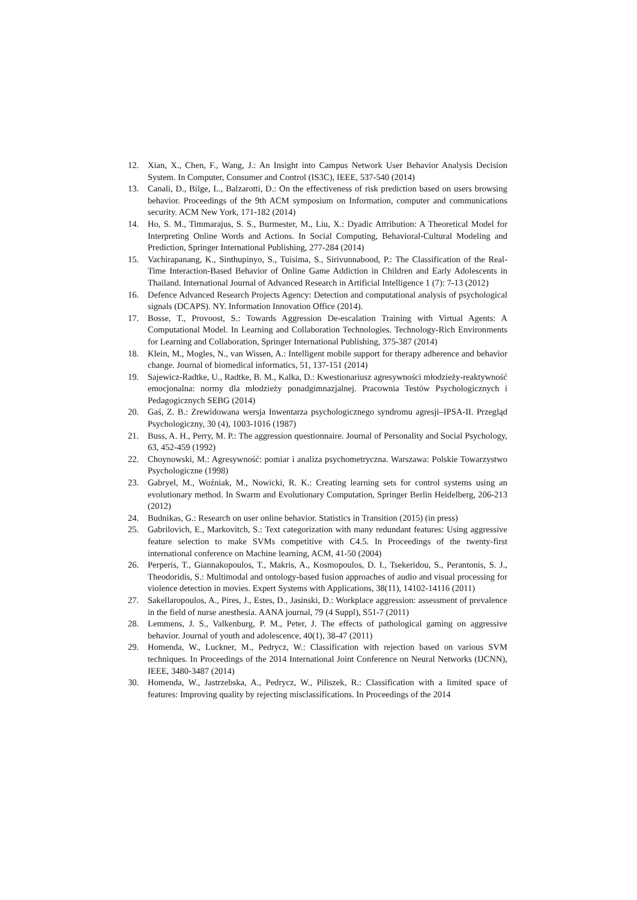12. Xian, X., Chen, F., Wang, J.: An Insight into Campus Network User Behavior Analysis Decision System. In Computer, Consumer and Control (IS3C), IEEE, 537-540 (2014)
13. Canali, D., Bilge, L., Balzarotti, D.: On the effectiveness of risk prediction based on users browsing behavior. Proceedings of the 9th ACM symposium on Information, computer and communications security. ACM New York, 171-182 (2014)
14. Ho, S. M., Timmarajus, S. S., Burmester, M., Liu, X.: Dyadic Attribution: A Theoretical Model for Interpreting Online Words and Actions. In Social Computing, Behavioral-Cultural Modeling and Prediction, Springer International Publishing, 277-284 (2014)
15. Vachirapanang, K., Sinthupinyo, S., Tuisima, S., Sirivunnabood, P.: The Classification of the Real-Time Interaction-Based Behavior of Online Game Addiction in Children and Early Adolescents in Thailand. International Journal of Advanced Research in Artificial Intelligence 1 (7): 7-13 (2012)
16. Defence Advanced Research Projects Agency: Detection and computational analysis of psychological signals (DCAPS). NY. Information Innovation Office (2014).
17. Bosse, T., Provoost, S.: Towards Aggression De-escalation Training with Virtual Agents: A Computational Model. In Learning and Collaboration Technologies. Technology-Rich Environments for Learning and Collaboration, Springer International Publishing, 375-387 (2014)
18. Klein, M., Mogles, N., van Wissen, A.: Intelligent mobile support for therapy adherence and behavior change. Journal of biomedical informatics, 51, 137-151 (2014)
19. Sajewicz-Radtke, U., Radtke, B. M., Kalka, D.: Kwestionariusz agresywności młodzieży-reaktywność emocjonalna: normy dla młodzieży ponadgimnazjalnej. Pracownia Testów Psychologicznych i Pedagogicznych SEBG (2014)
20. Gaś, Z. B.: Zrewidowana wersja Inwentarza psychologicznego syndromu agresji–IPSA-II. Przegląd Psychologiczny, 30 (4), 1003-1016 (1987)
21. Buss, A. H., Perry, M. P.: The aggression questionnaire. Journal of Personality and Social Psychology, 63, 452-459 (1992)
22. Choynowski, M.: Agresywność: pomiar i analiza psychometryczna. Warszawa: Polskie Towarzystwo Psychologiczne (1998)
23. Gabryel, M., Woźniak, M., Nowicki, R. K.: Creating learning sets for control systems using an evolutionary method. In Swarm and Evolutionary Computation, Springer Berlin Heidelberg, 206-213 (2012)
24. Budnikas, G.: Research on user online behavior. Statistics in Transition (2015) (in press)
25. Gabrilovich, E., Markovitch, S.: Text categorization with many redundant features: Using aggressive feature selection to make SVMs competitive with C4.5. In Proceedings of the twenty-first international conference on Machine learning, ACM, 41-50 (2004)
26. Perperis, T., Giannakopoulos, T., Makris, A., Kosmopoulos, D. I., Tsekeridou, S., Perantonis, S. J., Theodoridis, S.: Multimodal and ontology-based fusion approaches of audio and visual processing for violence detection in movies. Expert Systems with Applications, 38(11), 14102-14116 (2011)
27. Sakellaropoulos, A., Pires, J., Estes, D., Jasinski, D.: Workplace aggression: assessment of prevalence in the field of nurse anesthesia. AANA journal, 79 (4 Suppl), S51-7 (2011)
28. Lemmens, J. S., Valkenburg, P. M., Peter, J. The effects of pathological gaming on aggressive behavior. Journal of youth and adolescence, 40(1), 38-47 (2011)
29. Homenda, W., Luckner, M., Pedrycz, W.: Classification with rejection based on various SVM techniques. In Proceedings of the 2014 International Joint Conference on Neural Networks (IJCNN), IEEE, 3480-3487 (2014)
30. Homenda, W., Jastrzebska, A., Pedrycz, W., Piliszek, R.: Classification with a limited space of features: Improving quality by rejecting misclassifications. In Proceedings of the 2014